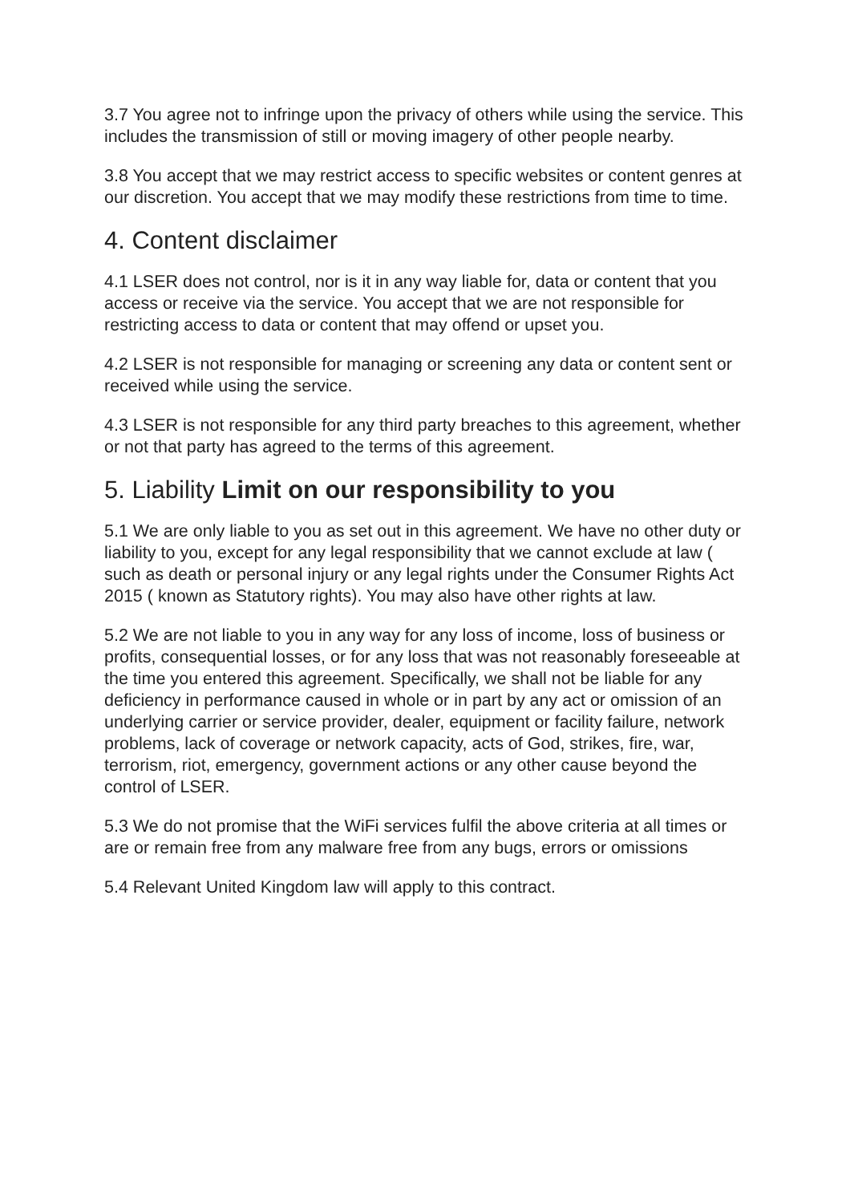3.7 You agree not to infringe upon the privacy of others while using the service. This includes the transmission of still or moving imagery of other people nearby.
3.8 You accept that we may restrict access to specific websites or content genres at our discretion. You accept that we may modify these restrictions from time to time.
4. Content disclaimer
4.1 LSER does not control, nor is it in any way liable for, data or content that you access or receive via the service. You accept that we are not responsible for restricting access to data or content that may offend or upset you.
4.2 LSER is not responsible for managing or screening any data or content sent or received while using the service.
4.3 LSER is not responsible for any third party breaches to this agreement, whether or not that party has agreed to the terms of this agreement.
5. Liability Limit on our responsibility to you
5.1 We are only liable to you as set out in this agreement. We have no other duty or liability to you, except for any legal responsibility that we cannot exclude at law ( such as death or personal injury or any legal rights under the Consumer Rights Act 2015 ( known as Statutory rights). You may also have other rights at law.
5.2 We are not liable to you in any way for any loss of income, loss of business or profits, consequential losses, or for any loss that was not reasonably foreseeable at the time you entered this agreement. Specifically, we shall not be liable for any deficiency in performance caused in whole or in part by any act or omission of an underlying carrier or service provider, dealer, equipment or facility failure, network problems, lack of coverage or network capacity, acts of God, strikes, fire, war, terrorism, riot, emergency, government actions or any other cause beyond the control of LSER.
5.3 We do not promise that the WiFi services fulfil the above criteria at all times or are or remain free from any malware free from any bugs, errors or omissions
5.4 Relevant United Kingdom law will apply to this contract.